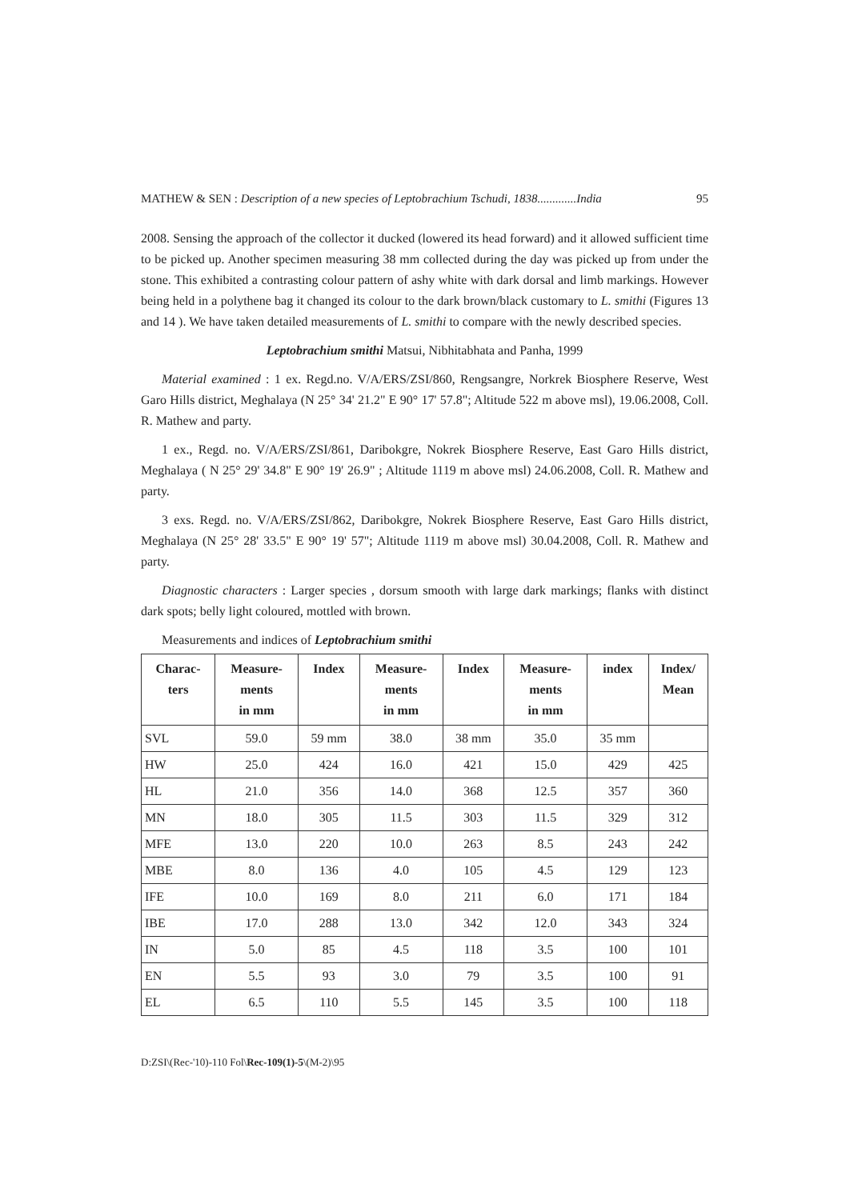MATHEW & SEN : Description of a new species of Leptobrachium Tschudi, 1838.............India 95
2008. Sensing the approach of the collector it ducked (lowered its head forward) and it allowed sufficient time to be picked up. Another specimen measuring 38 mm collected during the day was picked up from under the stone. This exhibited a contrasting colour pattern of ashy white with dark dorsal and limb markings. However being held in a polythene bag it changed its colour to the dark brown/black customary to L. smithi (Figures 13 and 14 ). We have taken detailed measurements of L. smithi to compare with the newly described species.
Leptobrachium smithi Matsui, Nibhitabhata and Panha, 1999
Material examined : 1 ex. Regd.no. V/A/ERS/ZSI/860, Rengsangre, Norkrek Biosphere Reserve, West Garo Hills district, Meghalaya (N 25° 34' 21.2" E 90° 17' 57.8"; Altitude 522 m above msl), 19.06.2008, Coll. R. Mathew and party.
1 ex., Regd. no. V/A/ERS/ZSI/861, Daribokgre, Nokrek Biosphere Reserve, East Garo Hills district, Meghalaya ( N 25° 29' 34.8" E 90° 19' 26.9" ; Altitude 1119 m above msl) 24.06.2008, Coll. R. Mathew and party.
3 exs. Regd. no. V/A/ERS/ZSI/862, Daribokgre, Nokrek Biosphere Reserve, East Garo Hills district, Meghalaya (N 25° 28' 33.5" E 90° 19' 57"; Altitude 1119 m above msl) 30.04.2008, Coll. R. Mathew and party.
Diagnostic characters : Larger species , dorsum smooth with large dark markings; flanks with distinct dark spots; belly light coloured, mottled with brown.
Measurements and indices of Leptobrachium smithi
| Charac- ters | Measure- ments in mm | Index | Measure- ments in mm | Index | Measure- ments in mm | index | Index/ Mean |
| --- | --- | --- | --- | --- | --- | --- | --- |
| SVL | 59.0 | 59 mm | 38.0 | 38 mm | 35.0 | 35 mm | |
| HW | 25.0 | 424 | 16.0 | 421 | 15.0 | 429 | 425 |
| HL | 21.0 | 356 | 14.0 | 368 | 12.5 | 357 | 360 |
| MN | 18.0 | 305 | 11.5 | 303 | 11.5 | 329 | 312 |
| MFE | 13.0 | 220 | 10.0 | 263 | 8.5 | 243 | 242 |
| MBE | 8.0 | 136 | 4.0 | 105 | 4.5 | 129 | 123 |
| IFE | 10.0 | 169 | 8.0 | 211 | 6.0 | 171 | 184 |
| IBE | 17.0 | 288 | 13.0 | 342 | 12.0 | 343 | 324 |
| IN | 5.0 | 85 | 4.5 | 118 | 3.5 | 100 | 101 |
| EN | 5.5 | 93 | 3.0 | 79 | 3.5 | 100 | 91 |
| EL | 6.5 | 110 | 5.5 | 145 | 3.5 | 100 | 118 |
D:ZSI\(Rec-'10)-110 Fol\Rec-109(1)-5\(M-2)\95